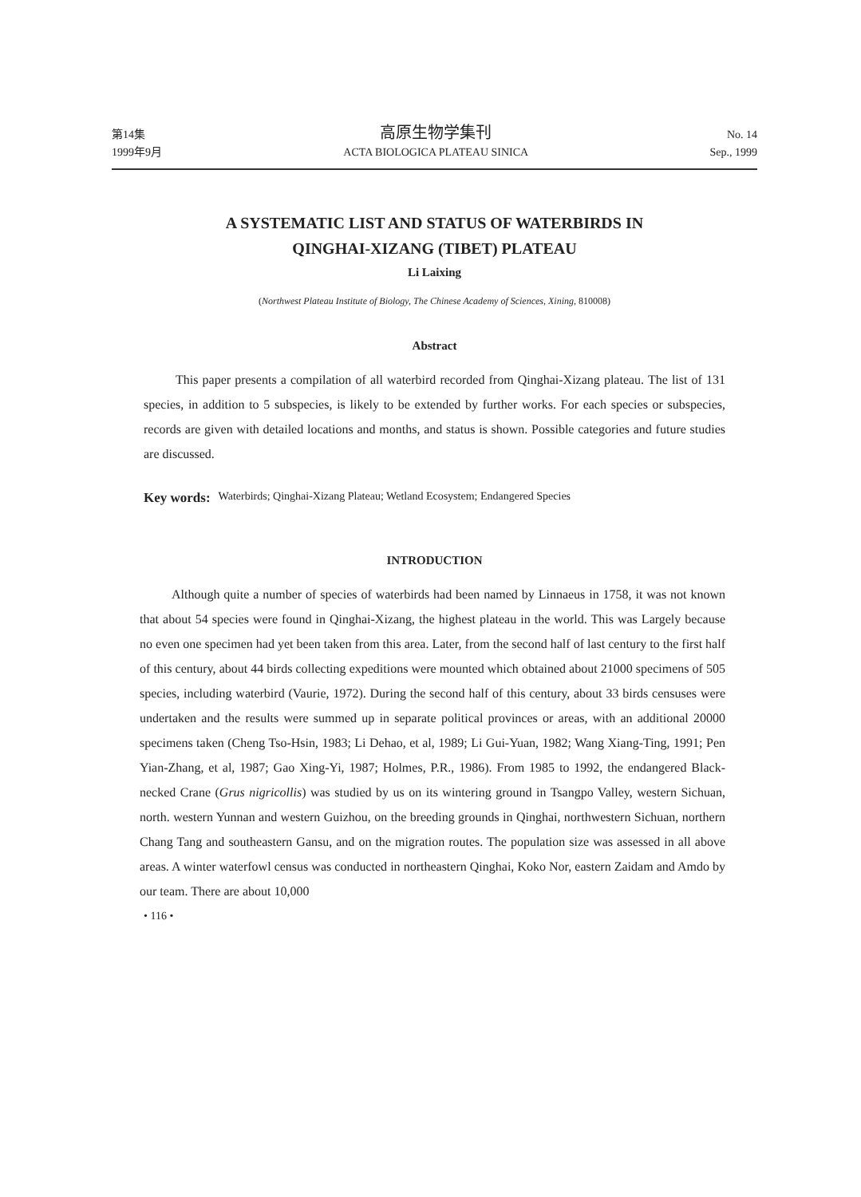第14集 高原生物学集刊 No. 14
1999年9月 ACTA BIOLOGICA PLATEAU SINICA Sep., 1999
A SYSTEMATIC LIST AND STATUS OF WATERBIRDS IN
QINGHAI-XIZANG (TIBET) PLATEAU
Li Laixing
(Northwest Plateau Institute of Biology, The Chinese Academy of Sciences, Xining, 810008)
Abstract
This paper presents a compilation of all waterbird recorded from Qinghai-Xizang plateau. The list of 131 species, in addition to 5 subspecies, is likely to be extended by further works. For each species or subspecies, records are given with detailed locations and months, and status is shown. Possible categories and future studies are discussed.
Key words: Waterbirds; Qinghai-Xizang Plateau; Wetland Ecosystem; Endangered Species
INTRODUCTION
Although quite a number of species of waterbirds had been named by Linnaeus in 1758, it was not known that about 54 species were found in Qinghai-Xizang, the highest plateau in the world. This was Largely because no even one specimen had yet been taken from this area. Later, from the second half of last century to the first half of this century, about 44 birds collecting expeditions were mounted which obtained about 21000 specimens of 505 species, including waterbird (Vaurie, 1972). During the second half of this century, about 33 birds censuses were undertaken and the results were summed up in separate political provinces or areas, with an additional 20000 specimens taken (Cheng Tso-Hsin, 1983; Li Dehao, et al, 1989; Li Gui-Yuan, 1982; Wang Xiang-Ting, 1991; Pen Yian-Zhang, et al, 1987; Gao Xing-Yi, 1987; Holmes, P.R., 1986). From 1985 to 1992, the endangered Black-necked Crane (Grus nigricollis) was studied by us on its wintering ground in Tsangpo Valley, western Sichuan, north. western Yunnan and western Guizhou, on the breeding grounds in Qinghai, northwestern Sichuan, northern Chang Tang and southeastern Gansu, and on the migration routes. The population size was assessed in all above areas. A winter waterfowl census was conducted in northeastern Qinghai, Koko Nor, eastern Zaidam and Amdo by our team. There are about 10,000
• 116 •